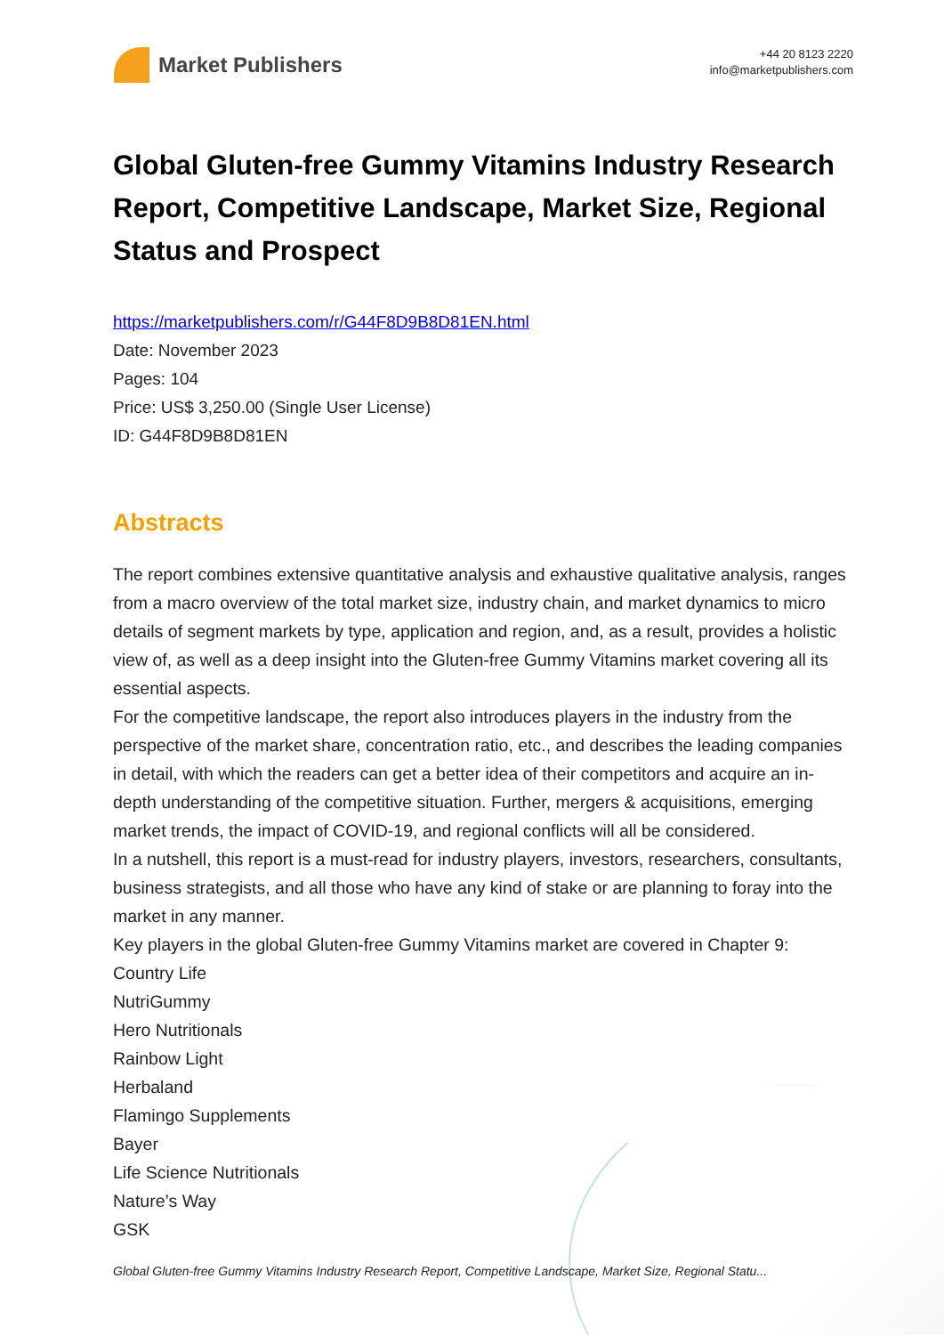Market Publishers
+44 20 8123 2220
info@marketpublishers.com
Global Gluten-free Gummy Vitamins Industry Research Report, Competitive Landscape, Market Size, Regional Status and Prospect
https://marketpublishers.com/r/G44F8D9B8D81EN.html
Date: November 2023
Pages: 104
Price: US$ 3,250.00 (Single User License)
ID: G44F8D9B8D81EN
Abstracts
The report combines extensive quantitative analysis and exhaustive qualitative analysis, ranges from a macro overview of the total market size, industry chain, and market dynamics to micro details of segment markets by type, application and region, and, as a result, provides a holistic view of, as well as a deep insight into the Gluten-free Gummy Vitamins market covering all its essential aspects.
For the competitive landscape, the report also introduces players in the industry from the perspective of the market share, concentration ratio, etc., and describes the leading companies in detail, with which the readers can get a better idea of their competitors and acquire an in-depth understanding of the competitive situation. Further, mergers & acquisitions, emerging market trends, the impact of COVID-19, and regional conflicts will all be considered.
In a nutshell, this report is a must-read for industry players, investors, researchers, consultants, business strategists, and all those who have any kind of stake or are planning to foray into the market in any manner.
Key players in the global Gluten-free Gummy Vitamins market are covered in Chapter 9:
Country Life
NutriGummy
Hero Nutritionals
Rainbow Light
Herbaland
Flamingo Supplements
Bayer
Life Science Nutritionals
Nature’s Way
GSK
Global Gluten-free Gummy Vitamins Industry Research Report, Competitive Landscape, Market Size, Regional Statu...